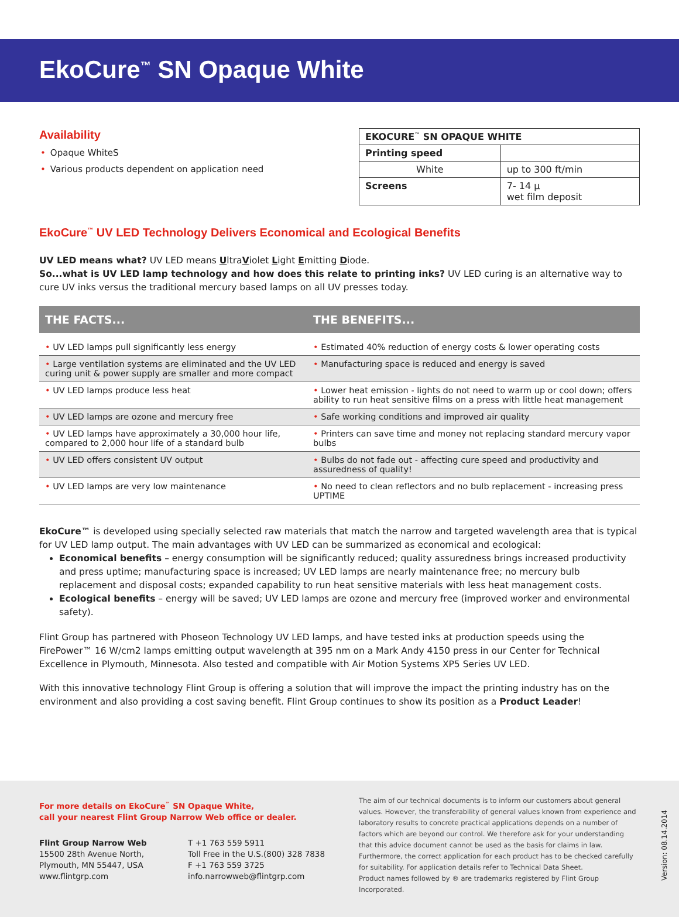EkoCure<sup>™</sup> SN Opaque White
Availability
• Opaque WhiteS
• Various products dependent on application need
| EKOCURE<sup>™</sup> SN OPAQUE WHITE | |
| Printing speed | |
| White | up to 300 ft/min |
| Screens | 7- 14 μ wet film deposit |
EkoCure<sup>™</sup> UV LED Technology Delivers Economical and Ecological Benefits
UV LED means what? UV LED means UltraViolet Light Emitting Diode.
So...what is UV LED lamp technology and how does this relate to printing inks? UV LED curing is an alternative way to cure UV inks versus the traditional mercury based lamps on all UV presses today.
| THE FACTS... | THE BENEFITS... |
| --- | --- |
| • UV LED lamps pull significantly less energy | • Estimated 40% reduction of energy costs & lower operating costs |
| • Large ventilation systems are eliminated and the UV LED curing unit & power supply are smaller and more compact | • Manufacturing space is reduced and energy is saved |
| • UV LED lamps produce less heat | • Lower heat emission - lights do not need to warm up or cool down; offers ability to run heat sensitive films on a press with little heat management |
| • UV LED lamps are ozone and mercury free | • Safe working conditions and improved air quality |
| • UV LED lamps have approximately a 30,000 hour life, compared to 2,000 hour life of a standard bulb | • Printers can save time and money not replacing standard mercury vapor bulbs |
| • UV LED offers consistent UV output | • Bulbs do not fade out - affecting cure speed and productivity and assuredness of quality! |
| • UV LED lamps are very low maintenance | • No need to clean reflectors and no bulb replacement - increasing press UPTIME |
EkoCure™ is developed using specially selected raw materials that match the narrow and targeted wavelength area that is typical for UV LED lamp output. The main advantages with UV LED can be summarized as economical and ecological:
Economical benefits – energy consumption will be significantly reduced; quality assuredness brings increased productivity and press uptime; manufacturing space is increased; UV LED lamps are nearly maintenance free; no mercury bulb replacement and disposal costs; expanded capability to run heat sensitive materials with less heat management costs.
Ecological benefits – energy will be saved; UV LED lamps are ozone and mercury free (improved worker and environmental safety).
Flint Group has partnered with Phoseon Technology UV LED lamps, and have tested inks at production speeds using the FirePower™ 16 W/cm2 lamps emitting output wavelength at 395 nm on a Mark Andy 4150 press in our Center for Technical Excellence in Plymouth, Minnesota. Also tested and compatible with Air Motion Systems XP5 Series UV LED.
With this innovative technology Flint Group is offering a solution that will improve the impact the printing industry has on the environment and also providing a cost saving benefit. Flint Group continues to show its position as a Product Leader!
For more details on EkoCure<sup>™</sup> SN Opaque White,
call your nearest Flint Group Narrow Web office or dealer.
Flint Group Narrow Web
15500 28th Avenue North,
Plymouth, MN 55447, USA
www.flintgrp.com
T +1 763 559 5911
Toll Free in the U.S.(800) 328 7838
F +1 763 559 3725
info.narrowweb@flintgrp.com
The aim of our technical documents is to inform our customers about general values. However, the transferability of general values known from experience and laboratory results to concrete practical applications depends on a number of factors which are beyond our control. We therefore ask for your understanding that this advice document cannot be used as the basis for claims in law. Furthermore, the correct application for each product has to be checked carefully for suitability. For application details refer to Technical Data Sheet.
Product names followed by ® are trademarks registered by Flint Group Incorporated.
Version: 08.14.2014